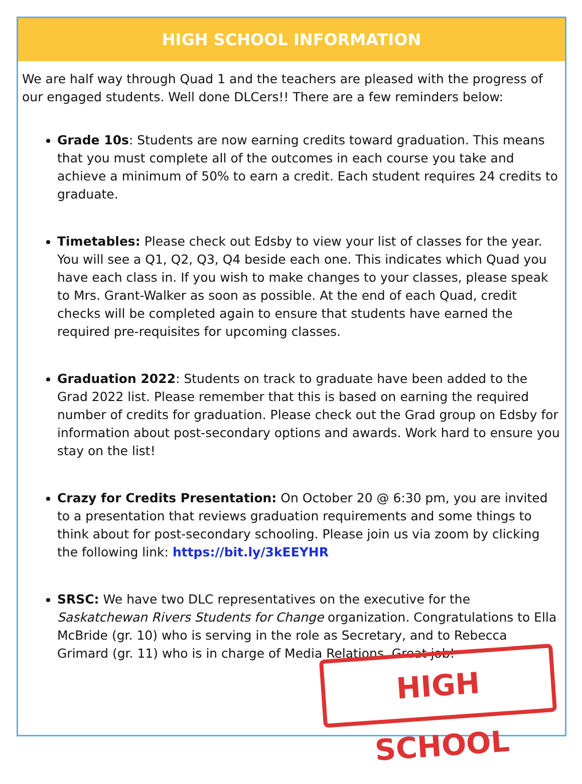HIGH SCHOOL INFORMATION
We are half way through Quad 1 and the teachers are pleased with the progress of our engaged students. Well done DLCers!! There are a few reminders below:
Grade 10s: Students are now earning credits toward graduation. This means that you must complete all of the outcomes in each course you take and achieve a minimum of 50% to earn a credit. Each student requires 24 credits to graduate.
Timetables: Please check out Edsby to view your list of classes for the year. You will see a Q1, Q2, Q3, Q4 beside each one. This indicates which Quad you have each class in. If you wish to make changes to your classes, please speak to Mrs. Grant-Walker as soon as possible. At the end of each Quad, credit checks will be completed again to ensure that students have earned the required pre-requisites for upcoming classes.
Graduation 2022: Students on track to graduate have been added to the Grad 2022 list. Please remember that this is based on earning the required number of credits for graduation. Please check out the Grad group on Edsby for information about post-secondary options and awards. Work hard to ensure you stay on the list!
Crazy for Credits Presentation: On October 20 @ 6:30 pm, you are invited to a presentation that reviews graduation requirements and some things to think about for post-secondary schooling. Please join us via zoom by clicking the following link: https://bit.ly/3kEEYHR
SRSC: We have two DLC representatives on the executive for the Saskatchewan Rivers Students for Change organization. Congratulations to Ella McBride (gr. 10) who is serving in the role as Secretary, and to Rebecca Grimard (gr. 11) who is in charge of Media Relations. Great job!
HIGH SCHOOL